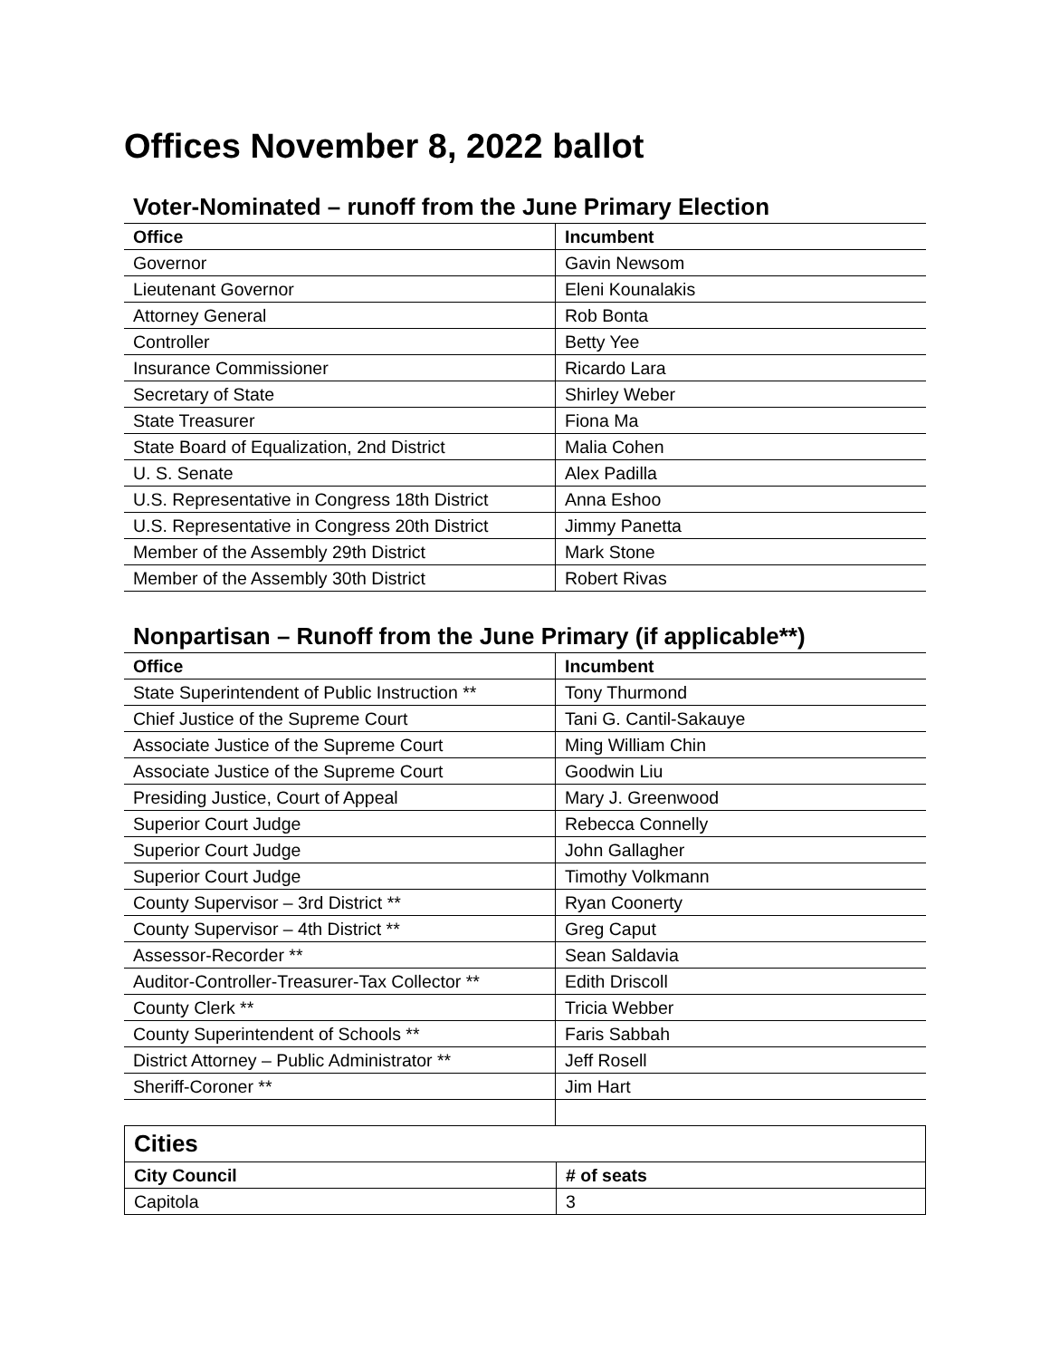Offices November 8, 2022 ballot
Voter-Nominated – runoff from the June Primary Election
| Office | Incumbent |
| --- | --- |
| Governor | Gavin Newsom |
| Lieutenant Governor | Eleni Kounalakis |
| Attorney General | Rob Bonta |
| Controller | Betty Yee |
| Insurance Commissioner | Ricardo Lara |
| Secretary of State | Shirley Weber |
| State Treasurer | Fiona Ma |
| State Board of Equalization, 2nd District | Malia Cohen |
| U. S. Senate | Alex Padilla |
| U.S. Representative in Congress 18th District | Anna Eshoo |
| U.S. Representative in Congress 20th District | Jimmy Panetta |
| Member of the Assembly 29th District | Mark Stone |
| Member of the Assembly 30th District | Robert Rivas |
Nonpartisan – Runoff from the June Primary (if applicable**)
| Office | Incumbent |
| --- | --- |
| State Superintendent of Public Instruction ** | Tony Thurmond |
| Chief Justice of the Supreme Court | Tani G. Cantil-Sakauye |
| Associate Justice of the Supreme Court | Ming William Chin |
| Associate Justice of the Supreme Court | Goodwin Liu |
| Presiding Justice, Court of Appeal | Mary J. Greenwood |
| Superior Court Judge | Rebecca Connelly |
| Superior Court Judge | John Gallagher |
| Superior Court Judge | Timothy Volkmann |
| County Supervisor – 3rd District ** | Ryan Coonerty |
| County Supervisor – 4th District ** | Greg Caput |
| Assessor-Recorder ** | Sean Saldavia |
| Auditor-Controller-Treasurer-Tax Collector ** | Edith Driscoll |
| County Clerk ** | Tricia Webber |
| County Superintendent of Schools ** | Faris Sabbah |
| District Attorney – Public Administrator ** | Jeff Rosell |
| Sheriff-Coroner ** | Jim Hart |
| Cities | |
| City Council | # of seats |
| Capitola | 3 |